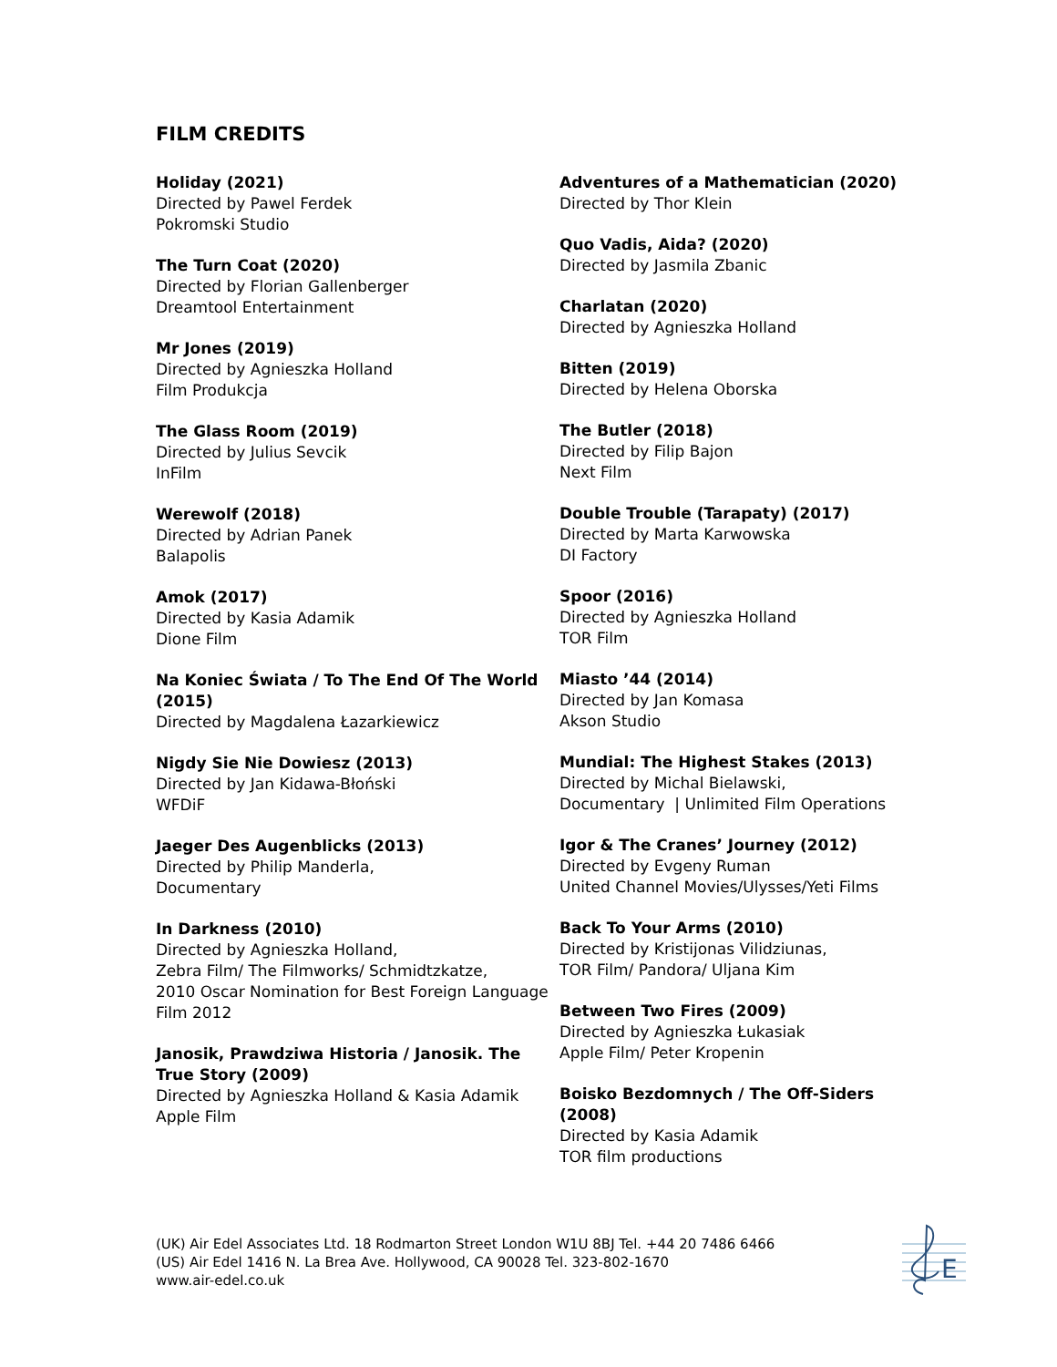FILM CREDITS
Holiday (2021)
Directed by Pawel Ferdek
Pokromski Studio
The Turn Coat (2020)
Directed by Florian Gallenberger
Dreamtool Entertainment
Mr Jones (2019)
Directed by Agnieszka Holland
Film Produkcja
The Glass Room (2019)
Directed by Julius Sevcik
InFilm
Werewolf (2018)
Directed by Adrian Panek
Balapolis
Amok (2017)
Directed by Kasia Adamik
Dione Film
Na Koniec Świata / To The End Of The World (2015)
Directed by Magdalena Łazarkiewicz
Nigdy Sie Nie Dowiesz (2013)
Directed by Jan Kidawa-Błoński
WFDiF
Jaeger Des Augenblicks (2013)
Directed by Philip Manderla,
Documentary
In Darkness (2010)
Directed by Agnieszka Holland,
Zebra Film/ The Filmworks/ Schmidtzkatze,
2010 Oscar Nomination for Best Foreign Language Film 2012
Janosik, Prawdziwa Historia / Janosik. The True Story (2009)
Directed by Agnieszka Holland & Kasia Adamik
Apple Film
Adventures of a Mathematician (2020)
Directed by Thor Klein
Quo Vadis, Aida? (2020)
Directed by Jasmila Zbanic
Charlatan (2020)
Directed by Agnieszka Holland
Bitten (2019)
Directed by Helena Oborska
The Butler (2018)
Directed by Filip Bajon
Next Film
Double Trouble (Tarapaty) (2017)
Directed by Marta Karwowska
DI Factory
Spoor (2016)
Directed by Agnieszka Holland
TOR Film
Miasto ’44 (2014)
Directed by Jan Komasa
Akson Studio
Mundial: The Highest Stakes (2013)
Directed by Michal Bielawski,
Documentary | Unlimited Film Operations
Igor & The Cranes’ Journey (2012)
Directed by Evgeny Ruman
United Channel Movies/Ulysses/Yeti Films
Back To Your Arms (2010)
Directed by Kristijonas Vilidziunas,
TOR Film/ Pandora/ Uljana Kim
Between Two Fires (2009)
Directed by Agnieszka Łukasiak
Apple Film/ Peter Kropenin
Boisko Bezdomnych / The Off-Siders (2008)
Directed by Kasia Adamik
TOR film productions
(UK) Air Edel Associates Ltd. 18 Rodmarton Street London W1U 8BJ Tel. +44 20 7486 6466
(US) Air Edel 1416 N. La Brea Ave. Hollywood, CA 90028 Tel. 323-802-1670
www.air-edel.co.uk
E